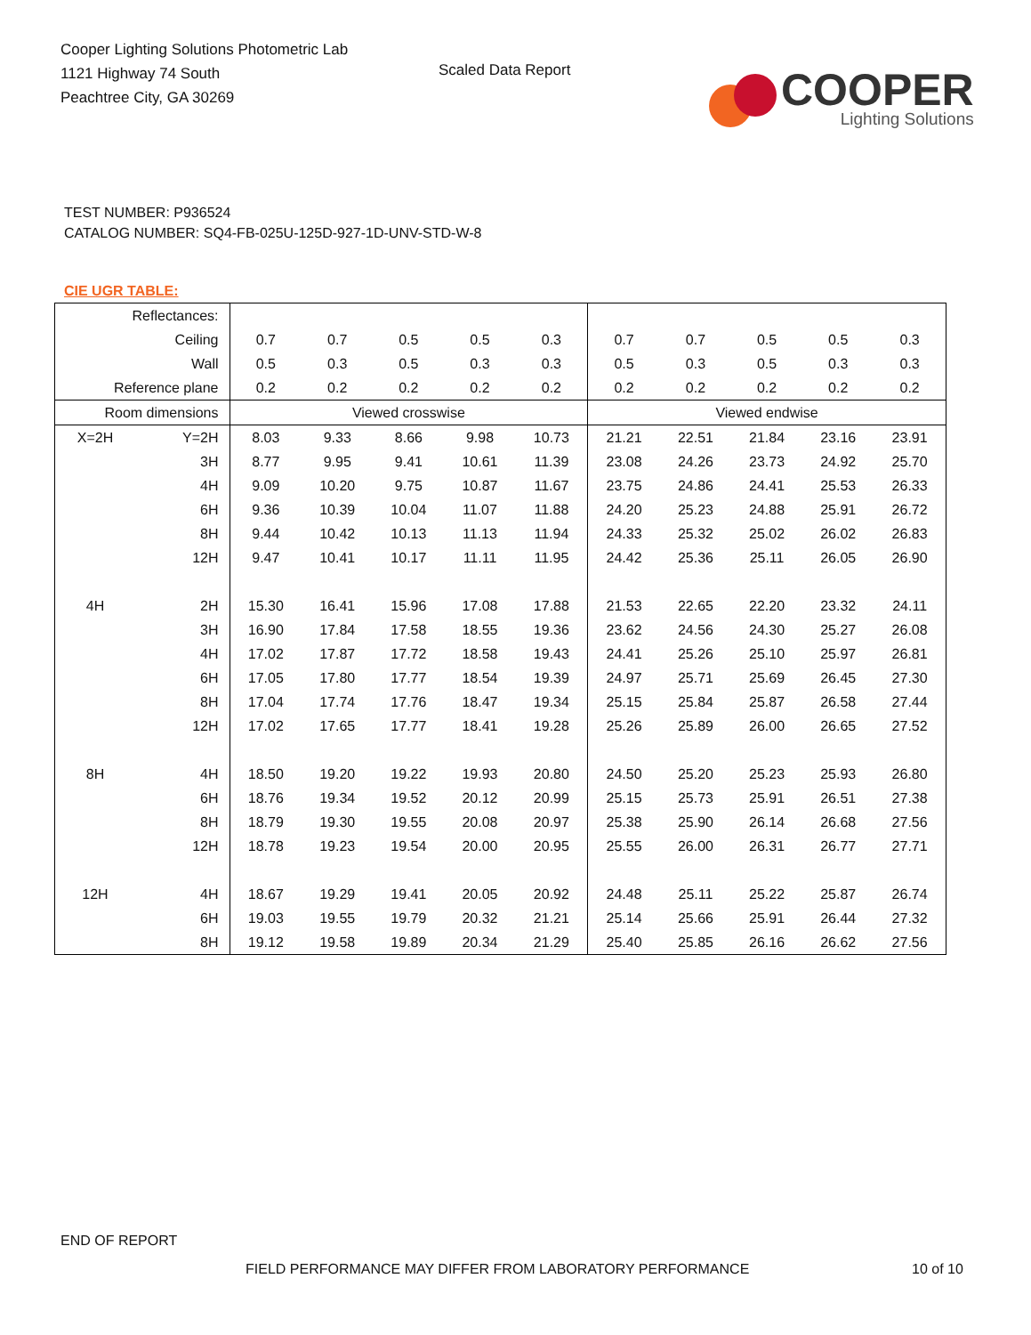Cooper Lighting Solutions Photometric Lab
1121 Highway 74 South
Peachtree City, GA 30269
Scaled Data Report
COOPER
Lighting Solutions
TEST NUMBER: P936524
CATALOG NUMBER: SQ4-FB-025U-125D-927-1D-UNV-STD-W-8
CIE UGR TABLE:
| Reflectances: | | | | | | | | | | | |
| Ceiling | | 0.7 | 0.7 | 0.5 | 0.5 | 0.3 | 0.7 | 0.7 | 0.5 | 0.5 | 0.3 |
| Wall | | 0.5 | 0.3 | 0.5 | 0.3 | 0.3 | 0.5 | 0.3 | 0.5 | 0.3 | 0.3 |
| Reference plane | | 0.2 | 0.2 | 0.2 | 0.2 | 0.2 | 0.2 | 0.2 | 0.2 | 0.2 | 0.2 |
| Room dimensions | | Viewed crosswise | | | | | Viewed endwise | | | | |
| X=2H | Y=2H | 8.03 | 9.33 | 8.66 | 9.98 | 10.73 | 21.21 | 22.51 | 21.84 | 23.16 | 23.91 |
| | 3H | 8.77 | 9.95 | 9.41 | 10.61 | 11.39 | 23.08 | 24.26 | 23.73 | 24.92 | 25.70 |
| | 4H | 9.09 | 10.20 | 9.75 | 10.87 | 11.67 | 23.75 | 24.86 | 24.41 | 25.53 | 26.33 |
| | 6H | 9.36 | 10.39 | 10.04 | 11.07 | 11.88 | 24.20 | 25.23 | 24.88 | 25.91 | 26.72 |
| | 8H | 9.44 | 10.42 | 10.13 | 11.13 | 11.94 | 24.33 | 25.32 | 25.02 | 26.02 | 26.83 |
| | 12H | 9.47 | 10.41 | 10.17 | 11.11 | 11.95 | 24.42 | 25.36 | 25.11 | 26.05 | 26.90 |
| 4H | 2H | 15.30 | 16.41 | 15.96 | 17.08 | 17.88 | 21.53 | 22.65 | 22.20 | 23.32 | 24.11 |
| | 3H | 16.90 | 17.84 | 17.58 | 18.55 | 19.36 | 23.62 | 24.56 | 24.30 | 25.27 | 26.08 |
| | 4H | 17.02 | 17.87 | 17.72 | 18.58 | 19.43 | 24.41 | 25.26 | 25.10 | 25.97 | 26.81 |
| | 6H | 17.05 | 17.80 | 17.77 | 18.54 | 19.39 | 24.97 | 25.71 | 25.69 | 26.45 | 27.30 |
| | 8H | 17.04 | 17.74 | 17.76 | 18.47 | 19.34 | 25.15 | 25.84 | 25.87 | 26.58 | 27.44 |
| | 12H | 17.02 | 17.65 | 17.77 | 18.41 | 19.28 | 25.26 | 25.89 | 26.00 | 26.65 | 27.52 |
| 8H | 4H | 18.50 | 19.20 | 19.22 | 19.93 | 20.80 | 24.50 | 25.20 | 25.23 | 25.93 | 26.80 |
| | 6H | 18.76 | 19.34 | 19.52 | 20.12 | 20.99 | 25.15 | 25.73 | 25.91 | 26.51 | 27.38 |
| | 8H | 18.79 | 19.30 | 19.55 | 20.08 | 20.97 | 25.38 | 25.90 | 26.14 | 26.68 | 27.56 |
| | 12H | 18.78 | 19.23 | 19.54 | 20.00 | 20.95 | 25.55 | 26.00 | 26.31 | 26.77 | 27.71 |
| 12H | 4H | 18.67 | 19.29 | 19.41 | 20.05 | 20.92 | 24.48 | 25.11 | 25.22 | 25.87 | 26.74 |
| | 6H | 19.03 | 19.55 | 19.79 | 20.32 | 21.21 | 25.14 | 25.66 | 25.91 | 26.44 | 27.32 |
| | 8H | 19.12 | 19.58 | 19.89 | 20.34 | 21.29 | 25.40 | 25.85 | 26.16 | 26.62 | 27.56 |
END OF REPORT
FIELD PERFORMANCE MAY DIFFER FROM LABORATORY PERFORMANCE 10 of 10